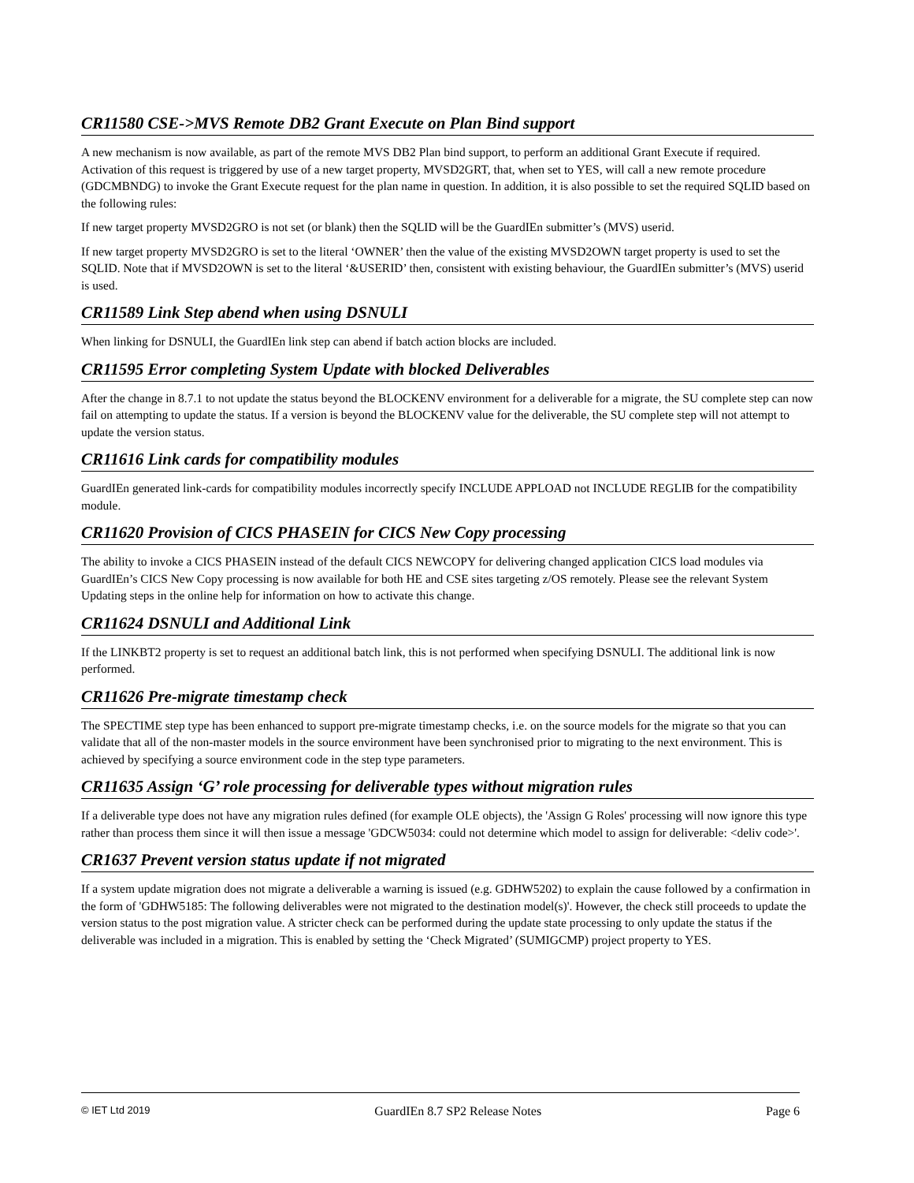CR11580 CSE->MVS Remote DB2 Grant Execute on Plan Bind support
A new mechanism is now available, as part of the remote MVS DB2 Plan bind support, to perform an additional Grant Execute if required. Activation of this request is triggered by use of a new target property, MVSD2GRT, that, when set to YES, will call a new remote procedure (GDCMBNDG) to invoke the Grant Execute request for the plan name in question. In addition, it is also possible to set the required SQLID based on the following rules:
If new target property MVSD2GRO is not set (or blank) then the SQLID will be the GuardIEn submitter’s (MVS) userid.
If new target property MVSD2GRO is set to the literal ‘OWNER’ then the value of the existing MVSD2OWN target property is used to set the SQLID. Note that if MVSD2OWN is set to the literal ‘&USERID’ then, consistent with existing behaviour, the GuardIEn submitter’s (MVS) userid is used.
CR11589 Link Step abend when using DSNULI
When linking for DSNULI, the GuardIEn link step can abend if batch action blocks are included.
CR11595 Error completing System Update with blocked Deliverables
After the change in 8.7.1 to not update the status beyond the BLOCKENV environment for a deliverable for a migrate, the SU complete step can now fail on attempting to update the status. If a version is beyond the BLOCKENV value for the deliverable, the SU complete step will not attempt to update the version status.
CR11616 Link cards for compatibility modules
GuardIEn generated link-cards for compatibility modules incorrectly specify INCLUDE APPLOAD not INCLUDE REGLIB for the compatibility module.
CR11620 Provision of CICS PHASEIN for CICS New Copy processing
The ability to invoke a CICS PHASEIN instead of the default CICS NEWCOPY for delivering changed application CICS load modules via GuardIEn’s CICS New Copy processing is now available for both HE and CSE sites targeting z/OS remotely. Please see the relevant System Updating steps in the online help for information on how to activate this change.
CR11624 DSNULI and Additional Link
If the LINKBT2 property is set to request an additional batch link, this is not performed when specifying DSNULI. The additional link is now performed.
CR11626 Pre-migrate timestamp check
The SPECTIME step type has been enhanced to support pre-migrate timestamp checks, i.e. on the source models for the migrate so that you can validate that all of the non-master models in the source environment have been synchronised prior to migrating to the next environment. This is achieved by specifying a source environment code in the step type parameters.
CR11635 Assign ‘G’ role processing for deliverable types without migration rules
If a deliverable type does not have any migration rules defined (for example OLE objects), the 'Assign G Roles' processing will now ignore this type rather than process them since it will then issue a message 'GDCW5034: could not determine which model to assign for deliverable: <deliv code>'.
CR1637 Prevent version status update if not migrated
If a system update migration does not migrate a deliverable a warning is issued (e.g. GDHW5202) to explain the cause followed by a confirmation in the form of 'GDHW5185: The following deliverables were not migrated to the destination model(s)'. However, the check still proceeds to update the version status to the post migration value. A stricter check can be performed during the update state processing to only update the status if the deliverable was included in a migration. This is enabled by setting the ‘Check Migrated’ (SUMIGCMP) project property to YES.
© IET Ltd 2019 GuardIEn 8.7 SP2 Release Notes Page 6